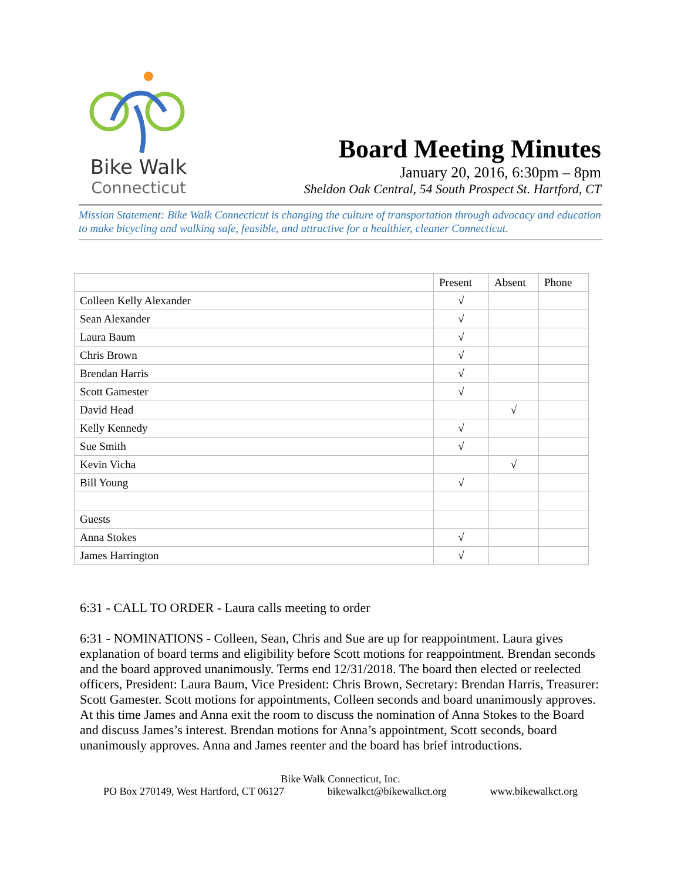Bike Walk
Connecticut
Board Meeting Minutes
January 20, 2016, 6:30pm – 8pm
Sheldon Oak Central, 54 South Prospect St. Hartford, CT
Mission Statement: Bike Walk Connecticut is changing the culture of transportation through advocacy and education to make bicycling and walking safe, feasible, and attractive for a healthier, cleaner Connecticut.
| | Present | Absent | Phone |
| --- | --- | --- | --- |
| Colleen Kelly Alexander | √ | | |
| Sean Alexander | √ | | |
| Laura Baum | √ | | |
| Chris Brown | √ | | |
| Brendan Harris | √ | | |
| Scott Gamester | √ | | |
| David Head | | √ | |
| Kelly Kennedy | √ | | |
| Sue Smith | √ | | |
| Kevin Vicha | | √ | |
| Bill Young | √ | | |
| Guests | | | |
| Anna Stokes | √ | | |
| James Harrington | √ | | |
6:31 - CALL TO ORDER - Laura calls meeting to order
6:31 - NOMINATIONS - Colleen, Sean, Chris and Sue are up for reappointment. Laura gives explanation of board terms and eligibility before Scott motions for reappointment. Brendan seconds and the board approved unanimously. Terms end 12/31/2018. The board then elected or reelected officers, President: Laura Baum, Vice President: Chris Brown, Secretary: Brendan Harris, Treasurer: Scott Gamester. Scott motions for appointments, Colleen seconds and board unanimously approves. At this time James and Anna exit the room to discuss the nomination of Anna Stokes to the Board and discuss James’s interest. Brendan motions for Anna’s appointment, Scott seconds, board unanimously approves. Anna and James reenter and the board has brief introductions.
Bike Walk Connecticut, Inc.
PO Box 270149, West Hartford, CT 06127 bikewalkct@bikewalkct.org www.bikewalkct.org